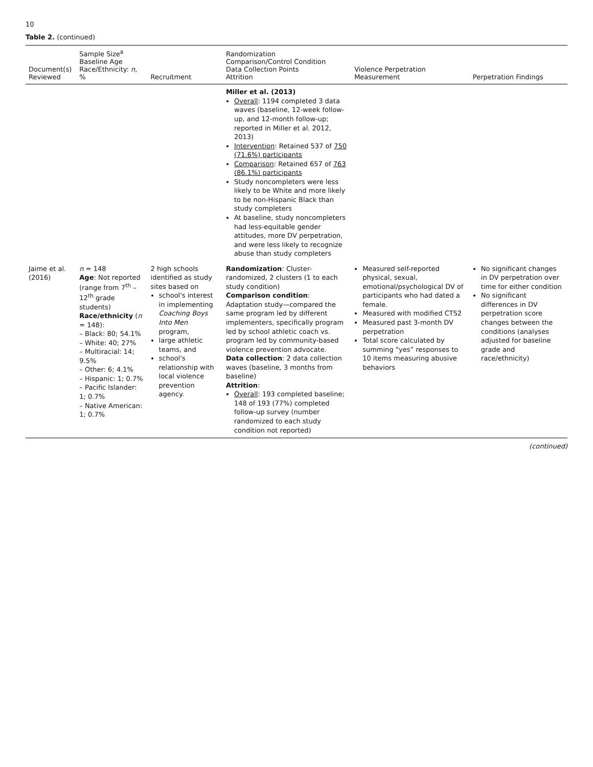10
Table 2. (continued)
| Document(s) Reviewed | Sample Size<sup>a</sup> Baseline Age Race/Ethnicity: n , % | Recruitment | Randomization Comparison/Control Condition Data Collection Points Attrition | Violence Perpetration Measurement | Perpetration Findings |
| --- | --- | --- | --- | --- | --- |
| | | | Miller et al. (2013) Overall : 1194 completed 3 data waves (baseline, 12-week follow-up, and 12-month follow-up; reported in Miller et al. 2012, 2013) Intervention : Retained 537 of 750 (71.6%) participants Comparison : Retained 657 of 763 (86.1%) participants Study noncompleters were less likely to be White and more likely to be non-Hispanic Black than study completers At baseline, study noncompleters had less-equitable gender attitudes, more DV perpetration, and were less likely to recognize abuse than study completers | | |
| Jaime et al. (2016) | n = 148 Age : Not reported (range from 7<sup>th</sup> – 12<sup>th</sup> grade students) Race/ethnicity ( n = 148): – Black: 80; 54.1% – White: 40; 27% – Multiracial: 14; 9.5% – Other: 6; 4.1% – Hispanic: 1; 0.7% – Pacific Islander: 1; 0.7% – Native American: 1; 0.7% | 2 high schools identified as study sites based on school's interest in implementing Coaching Boys Into Men program, large athletic teams, and school's relationship with local violence prevention agency. | Randomization : Cluster-randomized, 2 clusters (1 to each study condition) Comparison condition : Adaptation study—compared the same program led by different implementers, specifically program led by school athletic coach vs. program led by community-based violence prevention advocate. Data collection : 2 data collection waves (baseline, 3 months from baseline) Attrition : Overall : 193 completed baseline; 148 of 193 (77%) completed follow-up survey (number randomized to each study condition not reported) | Measured self-reported physical, sexual, emotional/psychological DV of participants who had dated a female. Measured with modified CTS2 Measured past 3-month DV perpetration Total score calculated by summing “yes” responses to 10 items measuring abusive behaviors | No significant changes in DV perpetration over time for either condition No significant differences in DV perpetration score changes between the conditions (analyses adjusted for baseline grade and race/ethnicity) |
(continued)